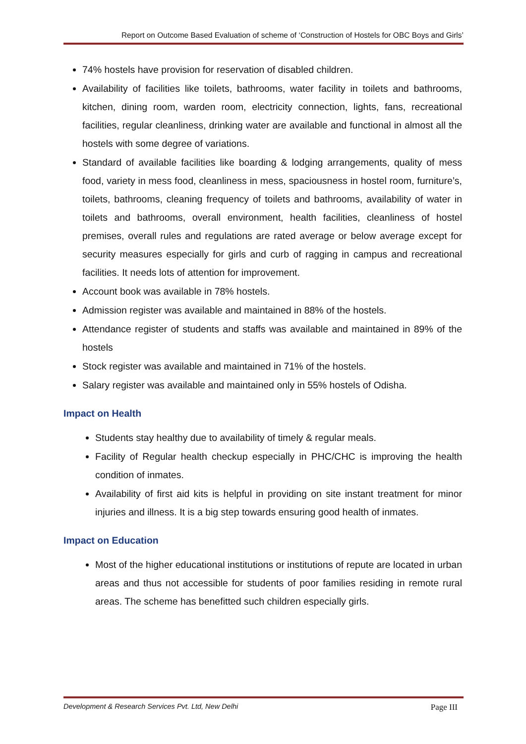Report on Outcome Based Evaluation of scheme of ‘Construction of Hostels for OBC Boys and Girls’
74% hostels have provision for reservation of disabled children.
Availability of facilities like toilets, bathrooms, water facility in toilets and bathrooms, kitchen, dining room, warden room, electricity connection, lights, fans, recreational facilities, regular cleanliness, drinking water are available and functional in almost all the hostels with some degree of variations.
Standard of available facilities like boarding & lodging arrangements, quality of mess food, variety in mess food, cleanliness in mess, spaciousness in hostel room, furniture’s, toilets, bathrooms, cleaning frequency of toilets and bathrooms, availability of water in toilets and bathrooms, overall environment, health facilities, cleanliness of hostel premises, overall rules and regulations are rated average or below average except for security measures especially for girls and curb of ragging in campus and recreational facilities. It needs lots of attention for improvement.
Account book was available in 78% hostels.
Admission register was available and maintained in 88% of the hostels.
Attendance register of students and staffs was available and maintained in 89% of the hostels
Stock register was available and maintained in 71% of the hostels.
Salary register was available and maintained only in 55% hostels of Odisha.
Impact on Health
Students stay healthy due to availability of timely & regular meals.
Facility of Regular health checkup especially in PHC/CHC is improving the health condition of inmates.
Availability of first aid kits is helpful in providing on site instant treatment for minor injuries and illness. It is a big step towards ensuring good health of inmates.
Impact on Education
Most of the higher educational institutions or institutions of repute are located in urban areas and thus not accessible for students of poor families residing in remote rural areas. The scheme has benefitted such children especially girls.
Development & Research Services Pvt. Ltd, New Delhi Page III